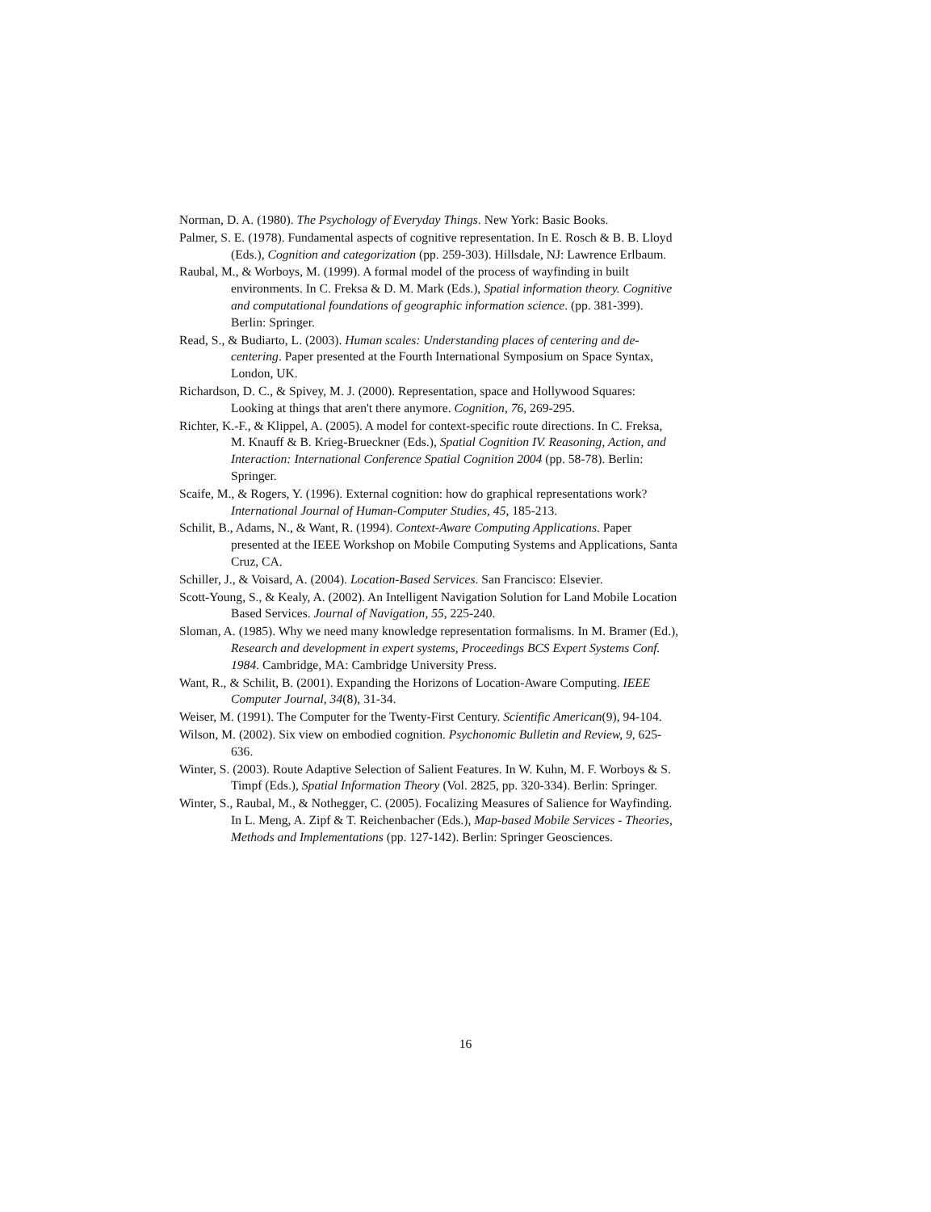Norman, D. A. (1980). The Psychology of Everyday Things. New York: Basic Books.
Palmer, S. E. (1978). Fundamental aspects of cognitive representation. In E. Rosch & B. B. Lloyd (Eds.), Cognition and categorization (pp. 259-303). Hillsdale, NJ: Lawrence Erlbaum.
Raubal, M., & Worboys, M. (1999). A formal model of the process of wayfinding in built environments. In C. Freksa & D. M. Mark (Eds.), Spatial information theory. Cognitive and computational foundations of geographic information science. (pp. 381-399). Berlin: Springer.
Read, S., & Budiarto, L. (2003). Human scales: Understanding places of centering and de-centering. Paper presented at the Fourth International Symposium on Space Syntax, London, UK.
Richardson, D. C., & Spivey, M. J. (2000). Representation, space and Hollywood Squares: Looking at things that aren't there anymore. Cognition, 76, 269-295.
Richter, K.-F., & Klippel, A. (2005). A model for context-specific route directions. In C. Freksa, M. Knauff & B. Krieg-Brueckner (Eds.), Spatial Cognition IV. Reasoning, Action, and Interaction: International Conference Spatial Cognition 2004 (pp. 58-78). Berlin: Springer.
Scaife, M., & Rogers, Y. (1996). External cognition: how do graphical representations work? International Journal of Human-Computer Studies, 45, 185-213.
Schilit, B., Adams, N., & Want, R. (1994). Context-Aware Computing Applications. Paper presented at the IEEE Workshop on Mobile Computing Systems and Applications, Santa Cruz, CA.
Schiller, J., & Voisard, A. (2004). Location-Based Services. San Francisco: Elsevier.
Scott-Young, S., & Kealy, A. (2002). An Intelligent Navigation Solution for Land Mobile Location Based Services. Journal of Navigation, 55, 225-240.
Sloman, A. (1985). Why we need many knowledge representation formalisms. In M. Bramer (Ed.), Research and development in expert systems, Proceedings BCS Expert Systems Conf. 1984. Cambridge, MA: Cambridge University Press.
Want, R., & Schilit, B. (2001). Expanding the Horizons of Location-Aware Computing. IEEE Computer Journal, 34(8), 31-34.
Weiser, M. (1991). The Computer for the Twenty-First Century. Scientific American(9), 94-104.
Wilson, M. (2002). Six view on embodied cognition. Psychonomic Bulletin and Review, 9, 625-636.
Winter, S. (2003). Route Adaptive Selection of Salient Features. In W. Kuhn, M. F. Worboys & S. Timpf (Eds.), Spatial Information Theory (Vol. 2825, pp. 320-334). Berlin: Springer.
Winter, S., Raubal, M., & Nothegger, C. (2005). Focalizing Measures of Salience for Wayfinding. In L. Meng, A. Zipf & T. Reichenbacher (Eds.), Map-based Mobile Services - Theories, Methods and Implementations (pp. 127-142). Berlin: Springer Geosciences.
16